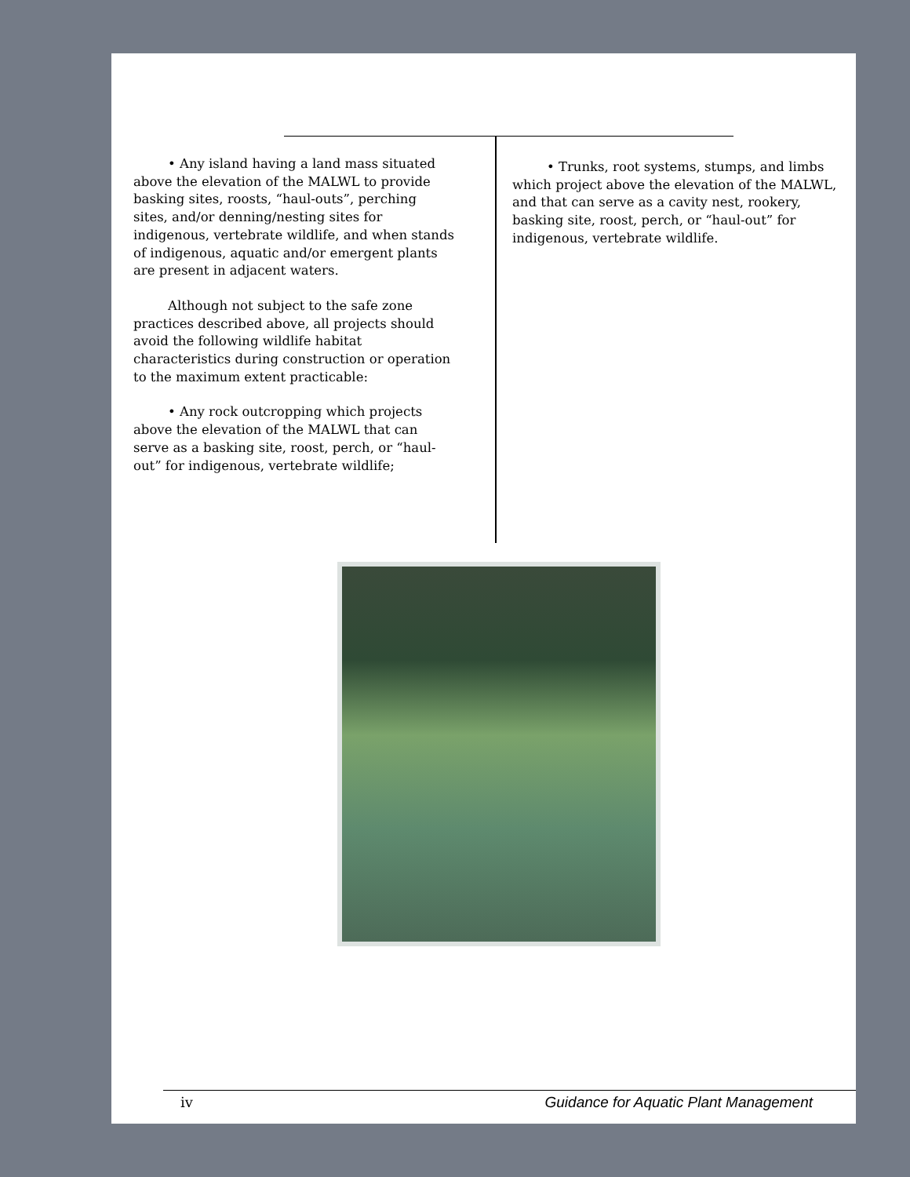• Any island having a land mass situated above the elevation of the MALWL to provide basking sites, roosts, “haul-outs”, perching sites, and/or denning/nesting sites for indigenous, vertebrate wildlife, and when stands of indigenous, aquatic and/or emergent plants are present in adjacent waters.
Although not subject to the safe zone practices described above, all projects should avoid the following wildlife habitat characteristics during construction or operation to the maximum extent practicable:
• Any rock outcropping which projects above the elevation of the MALWL that can serve as a basking site, roost, perch, or “haul-out” for indigenous, vertebrate wildlife;
• Trunks, root systems, stumps, and limbs which project above the elevation of the MALWL, and that can serve as a cavity nest, rookery, basking site, roost, perch, or “haul-out” for indigenous, vertebrate wildlife.
iv Guidance for Aquatic Plant Management